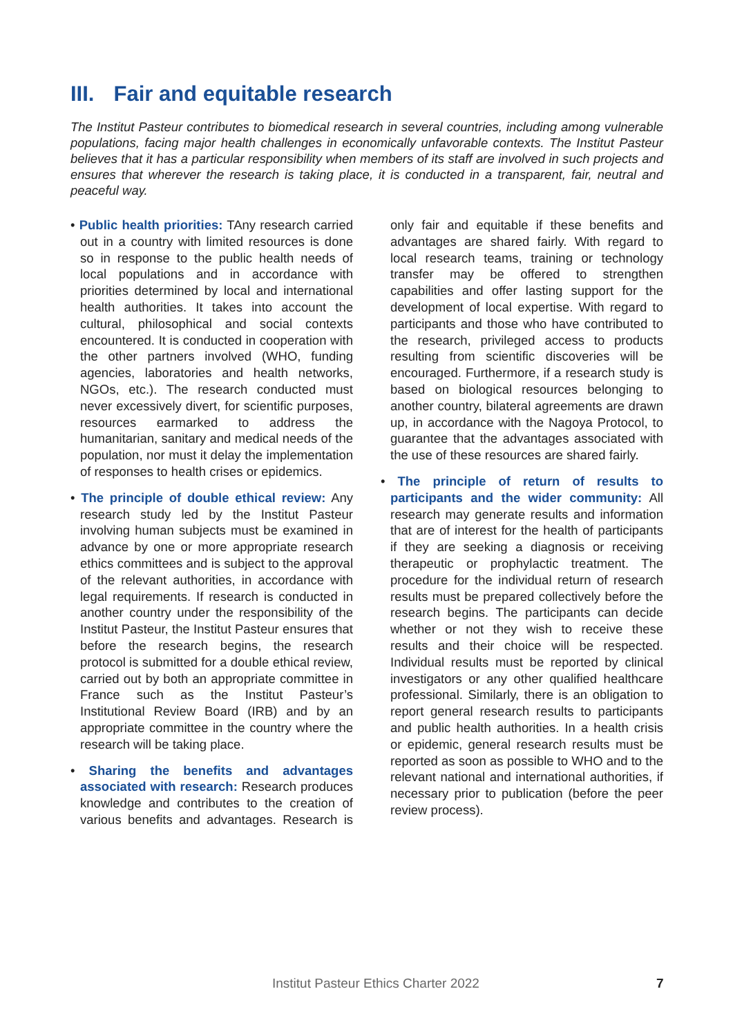III. Fair and equitable research
The Institut Pasteur contributes to biomedical research in several countries, including among vulnerable populations, facing major health challenges in economically unfavorable contexts. The Institut Pasteur believes that it has a particular responsibility when members of its staff are involved in such projects and ensures that wherever the research is taking place, it is conducted in a transparent, fair, neutral and peaceful way.
• Public health priorities: TAny research carried out in a country with limited resources is done so in response to the public health needs of local populations and in accordance with priorities determined by local and international health authorities. It takes into account the cultural, philosophical and social contexts encountered. It is conducted in cooperation with the other partners involved (WHO, funding agencies, laboratories and health networks, NGOs, etc.). The research conducted must never excessively divert, for scientific purposes, resources earmarked to address the humanitarian, sanitary and medical needs of the population, nor must it delay the implementation of responses to health crises or epidemics.
• The principle of double ethical review: Any research study led by the Institut Pasteur involving human subjects must be examined in advance by one or more appropriate research ethics committees and is subject to the approval of the relevant authorities, in accordance with legal requirements. If research is conducted in another country under the responsibility of the Institut Pasteur, the Institut Pasteur ensures that before the research begins, the research protocol is submitted for a double ethical review, carried out by both an appropriate committee in France such as the Institut Pasteur’s Institutional Review Board (IRB) and by an appropriate committee in the country where the research will be taking place.
• Sharing the benefits and advantages associated with research: Research produces knowledge and contributes to the creation of various benefits and advantages. Research is only fair and equitable if these benefits and advantages are shared fairly. With regard to local research teams, training or technology transfer may be offered to strengthen capabilities and offer lasting support for the development of local expertise. With regard to participants and those who have contributed to the research, privileged access to products resulting from scientific discoveries will be encouraged. Furthermore, if a research study is based on biological resources belonging to another country, bilateral agreements are drawn up, in accordance with the Nagoya Protocol, to guarantee that the advantages associated with the use of these resources are shared fairly.
• The principle of return of results to participants and the wider community: All research may generate results and information that are of interest for the health of participants if they are seeking a diagnosis or receiving therapeutic or prophylactic treatment. The procedure for the individual return of research results must be prepared collectively before the research begins. The participants can decide whether or not they wish to receive these results and their choice will be respected. Individual results must be reported by clinical investigators or any other qualified healthcare professional. Similarly, there is an obligation to report general research results to participants and public health authorities. In a health crisis or epidemic, general research results must be reported as soon as possible to WHO and to the relevant national and international authorities, if necessary prior to publication (before the peer review process).
Institut Pasteur Ethics Charter 2022
7